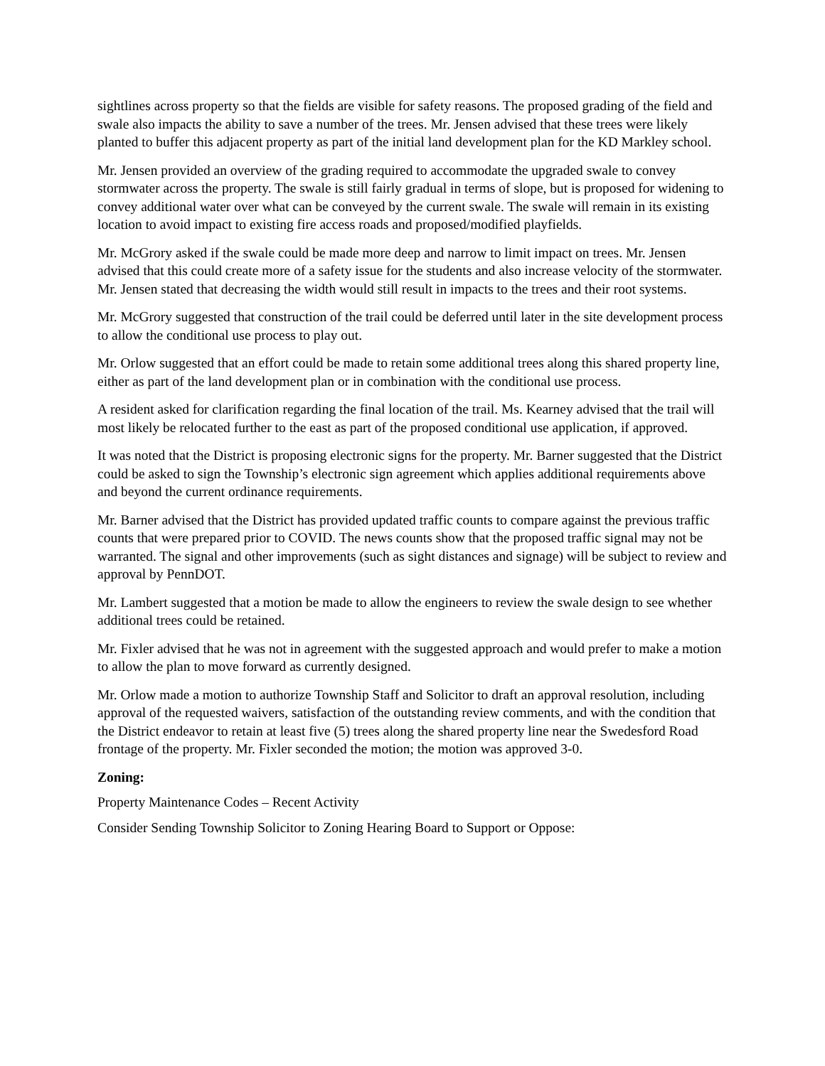sightlines across property so that the fields are visible for safety reasons. The proposed grading of the field and swale also impacts the ability to save a number of the trees. Mr. Jensen advised that these trees were likely planted to buffer this adjacent property as part of the initial land development plan for the KD Markley school.
Mr. Jensen provided an overview of the grading required to accommodate the upgraded swale to convey stormwater across the property. The swale is still fairly gradual in terms of slope, but is proposed for widening to convey additional water over what can be conveyed by the current swale. The swale will remain in its existing location to avoid impact to existing fire access roads and proposed/modified playfields.
Mr. McGrory asked if the swale could be made more deep and narrow to limit impact on trees. Mr. Jensen advised that this could create more of a safety issue for the students and also increase velocity of the stormwater. Mr. Jensen stated that decreasing the width would still result in impacts to the trees and their root systems.
Mr. McGrory suggested that construction of the trail could be deferred until later in the site development process to allow the conditional use process to play out.
Mr. Orlow suggested that an effort could be made to retain some additional trees along this shared property line, either as part of the land development plan or in combination with the conditional use process.
A resident asked for clarification regarding the final location of the trail. Ms. Kearney advised that the trail will most likely be relocated further to the east as part of the proposed conditional use application, if approved.
It was noted that the District is proposing electronic signs for the property. Mr. Barner suggested that the District could be asked to sign the Township’s electronic sign agreement which applies additional requirements above and beyond the current ordinance requirements.
Mr. Barner advised that the District has provided updated traffic counts to compare against the previous traffic counts that were prepared prior to COVID. The news counts show that the proposed traffic signal may not be warranted. The signal and other improvements (such as sight distances and signage) will be subject to review and approval by PennDOT.
Mr. Lambert suggested that a motion be made to allow the engineers to review the swale design to see whether additional trees could be retained.
Mr. Fixler advised that he was not in agreement with the suggested approach and would prefer to make a motion to allow the plan to move forward as currently designed.
Mr. Orlow made a motion to authorize Township Staff and Solicitor to draft an approval resolution, including approval of the requested waivers, satisfaction of the outstanding review comments, and with the condition that the District endeavor to retain at least five (5) trees along the shared property line near the Swedesford Road frontage of the property. Mr. Fixler seconded the motion; the motion was approved 3-0.
Zoning:
Property Maintenance Codes – Recent Activity
Consider Sending Township Solicitor to Zoning Hearing Board to Support or Oppose: